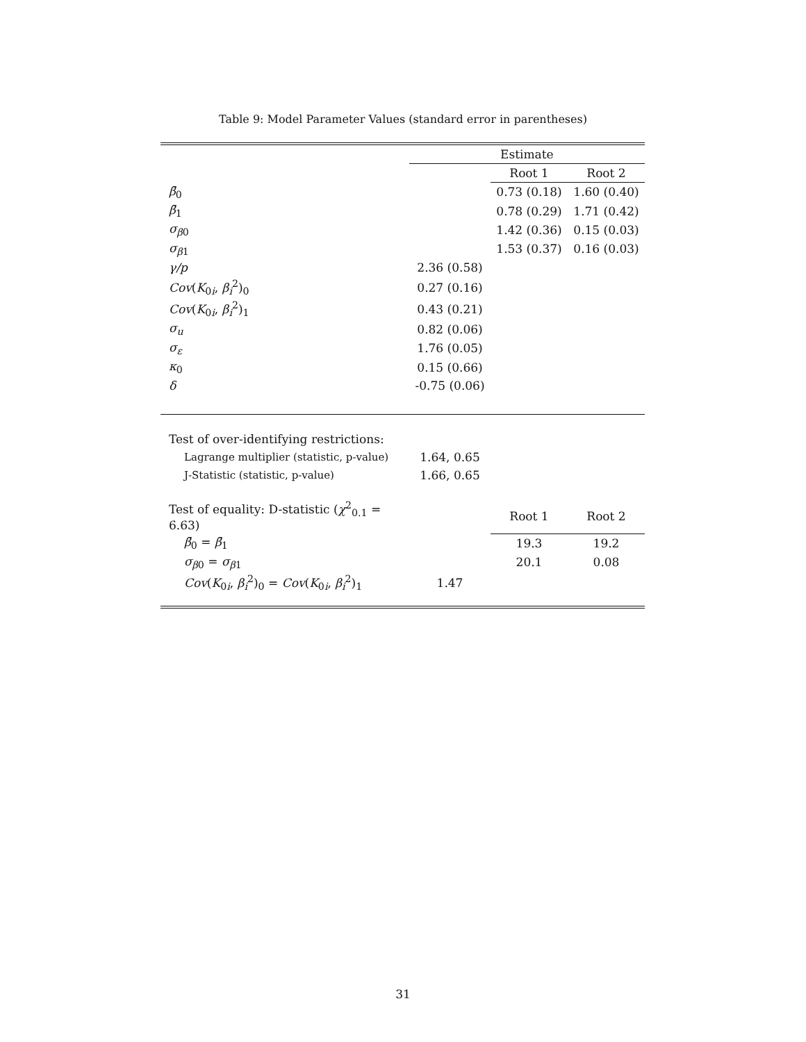Table 9: Model Parameter Values (standard error in parentheses)
| | | Estimate | |
| --- | --- | --- | --- |
| | | Root 1 | Root 2 |
| β̄<sub>0</sub> | | 0.73 (0.18) | 1.60 (0.40) |
| β̄<sub>1</sub> | | 0.78 (0.29) | 1.71 (0.42) |
| σ<sub>β0</sub> | | 1.42 (0.36) | 0.15 (0.03) |
| σ<sub>β1</sub> | | 1.53 (0.37) | 0.16 (0.03) |
| γ/p | 2.36 (0.58) | | |
| Cov ( K<sub>0i</sub>, β<sub>i</sub><sup>2</sup>)<sub>0</sub> | 0.27 (0.16) | | |
| Cov ( K<sub>0i</sub>, β<sub>i</sub><sup>2</sup>)<sub>1</sub> | 0.43 (0.21) | | |
| σ<sub>u</sub> | 0.82 (0.06) | | |
| σ<sub>ε</sub> | 1.76 (0.05) | | |
| κ<sub>0</sub> | 0.15 (0.66) | | |
| δ | -0.75 (0.06) | | |
| Test of over-identifying restrictions: | | | |
| Lagrange multiplier (statistic, p-value) | 1.64, 0.65 | | |
| J-Statistic (statistic, p-value) | 1.66, 0.65 | | |
| Test of equality: D-statistic ( χ<sup>2</sup><sub>0.1</sub> = 6.63) | | Root 1 | Root 2 |
| β̄<sub>0</sub> = β̄<sub>1</sub> | | 19.3 | 19.2 |
| σ<sub>β0</sub> = σ<sub>β1</sub> | | 20.1 | 0.08 |
| Cov ( K<sub>0i</sub>, β<sub>i</sub><sup>2</sup>)<sub>0</sub> = Cov ( K<sub>0i</sub>, β<sub>i</sub><sup>2</sup>)<sub>1</sub> | 1.47 | | |
31